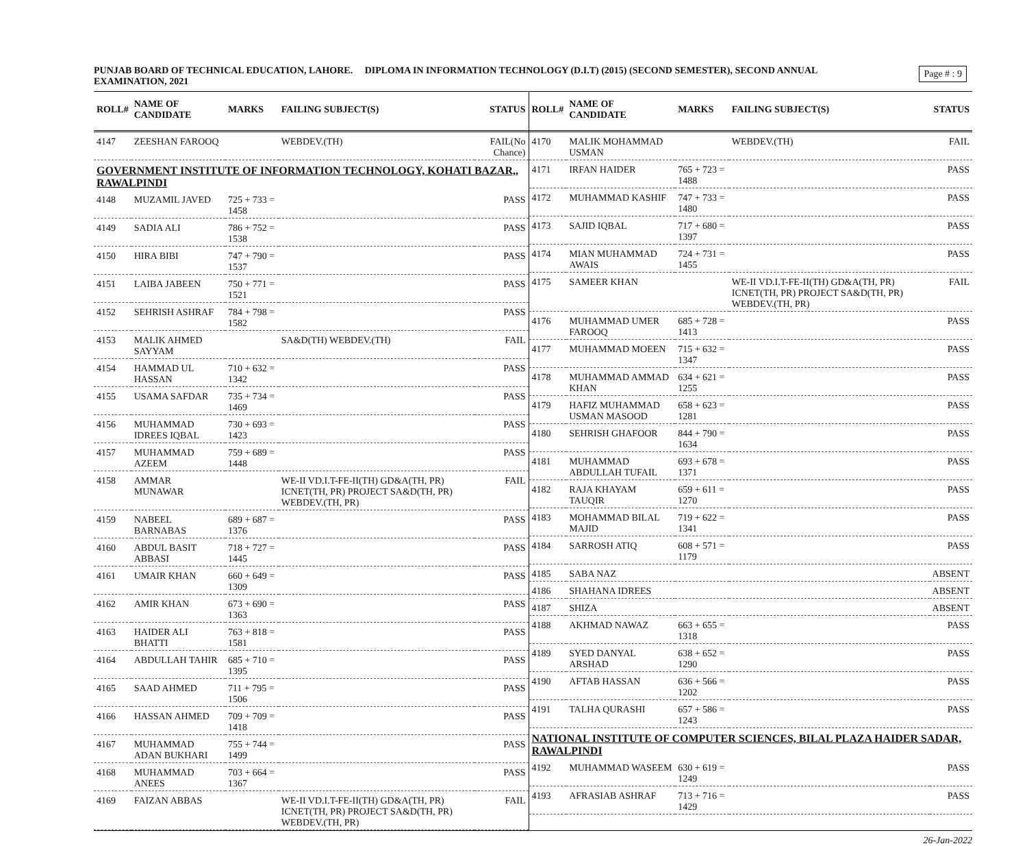Page # : 9
PUNJAB BOARD OF TECHNICAL EDUCATION, LAHORE. DIPLOMA IN INFORMATION TECHNOLOGY (D.I.T) (2015) (SECOND SEMESTER), SECOND ANNUAL EXAMINATION, 2021
| ROLL# | NAME OF CANDIDATE | MARKS | FAILING SUBJECT(S) | STATUS |
| --- | --- | --- | --- | --- |
| 4147 | ZEESHAN FAROOQ | | WEBDEV.(TH) | FAIL(No Chance) |
| GOVERNMENT INSTITUTE OF INFORMATION TECHNOLOGY, KOHATI BAZAR,, RAWALPINDI | | | | |
| 4148 | MUZAMIL JAVED | 725 + 733 = 1458 | | PASS |
| 4149 | SADIA ALI | 786 + 752 = 1538 | | PASS |
| 4150 | HIRA BIBI | 747 + 790 = 1537 | | PASS |
| 4151 | LAIBA JABEEN | 750 + 771 = 1521 | | PASS |
| 4152 | SEHRISH ASHRAF | 784 + 798 = 1582 | | PASS |
| 4153 | MALIK AHMED SAYYAM | | SA&D(TH) WEBDEV.(TH) | FAIL |
| 4154 | HAMMAD UL HASSAN | 710 + 632 = 1342 | | PASS |
| 4155 | USAMA SAFDAR | 735 + 734 = 1469 | | PASS |
| 4156 | MUHAMMAD IDREES IQBAL | 730 + 693 = 1423 | | PASS |
| 4157 | MUHAMMAD AZEEM | 759 + 689 = 1448 | | PASS |
| 4158 | AMMAR MUNAWAR | | WE-II VD.I.T-FE-II(TH) GD&A(TH, PR) ICNET(TH, PR) PROJECT SA&D(TH, PR) WEBDEV.(TH, PR) | FAIL |
| 4159 | NABEEL BARNABAS | 689 + 687 = 1376 | | PASS |
| 4160 | ABDUL BASIT ABBASI | 718 + 727 = 1445 | | PASS |
| 4161 | UMAIR KHAN | 660 + 649 = 1309 | | PASS |
| 4162 | AMIR KHAN | 673 + 690 = 1363 | | PASS |
| 4163 | HAIDER ALI BHATTI | 763 + 818 = 1581 | | PASS |
| 4164 | ABDULLAH TAHIR | 685 + 710 = 1395 | | PASS |
| 4165 | SAAD AHMED | 711 + 795 = 1506 | | PASS |
| 4166 | HASSAN AHMED | 709 + 709 = 1418 | | PASS |
| 4167 | MUHAMMAD ADAN BUKHARI | 755 + 744 = 1499 | | PASS |
| 4168 | MUHAMMAD ANEES | 703 + 664 = 1367 | | PASS |
| 4169 | FAIZAN ABBAS | | WE-II VD.I.T-FE-II(TH) GD&A(TH, PR) ICNET(TH, PR) PROJECT SA&D(TH, PR) WEBDEV.(TH, PR) | FAIL |
| ROLL# | NAME OF CANDIDATE | MARKS | FAILING SUBJECT(S) | STATUS |
| --- | --- | --- | --- | --- |
| 4170 | MALIK MOHAMMAD USMAN | | WEBDEV.(TH) | FAIL |
| 4171 | IRFAN HAIDER | 765 + 723 = 1488 | | PASS |
| 4172 | MUHAMMAD KASHIF | 747 + 733 = 1480 | | PASS |
| 4173 | SAJID IQBAL | 717 + 680 = 1397 | | PASS |
| 4174 | MIAN MUHAMMAD AWAIS | 724 + 731 = 1455 | | PASS |
| 4175 | SAMEER KHAN | | WE-II VD.I.T-FE-II(TH) GD&A(TH, PR) ICNET(TH, PR) PROJECT SA&D(TH, PR) WEBDEV.(TH, PR) | FAIL |
| 4176 | MUHAMMAD UMER FAROOQ | 685 + 728 = 1413 | | PASS |
| 4177 | MUHAMMAD MOEEN | 715 + 632 = 1347 | | PASS |
| 4178 | MUHAMMAD AMMAD KHAN | 634 + 621 = 1255 | | PASS |
| 4179 | HAFIZ MUHAMMAD USMAN MASOOD | 658 + 623 = 1281 | | PASS |
| 4180 | SEHRISH GHAFOOR | 844 + 790 = 1634 | | PASS |
| 4181 | MUHAMMAD ABDULLAH TUFAIL | 693 + 678 = 1371 | | PASS |
| 4182 | RAJA KHAYAM TAUQIR | 659 + 611 = 1270 | | PASS |
| 4183 | MOHAMMAD BILAL MAJID | 719 + 622 = 1341 | | PASS |
| 4184 | SARROSH ATIQ | 608 + 571 = 1179 | | PASS |
| 4185 | SABA NAZ | | | ABSENT |
| 4186 | SHAHANA IDREES | | | ABSENT |
| 4187 | SHIZA | | | ABSENT |
| 4188 | AKHMAD NAWAZ | 663 + 655 = 1318 | | PASS |
| 4189 | SYED DANYAL ARSHAD | 638 + 652 = 1290 | | PASS |
| 4190 | AFTAB HASSAN | 636 + 566 = 1202 | | PASS |
| 4191 | TALHA QURASHI | 657 + 586 = 1243 | | PASS |
| NATIONAL INSTITUTE OF COMPUTER SCIENCES, BILAL PLAZA HAIDER SADAR, RAWALPINDI | | | | |
| 4192 | MUHAMMAD WASEEM | 630 + 619 = 1249 | | PASS |
| 4193 | AFRASIAB ASHRAF | 713 + 716 = 1429 | | PASS |
26-Jan-2022